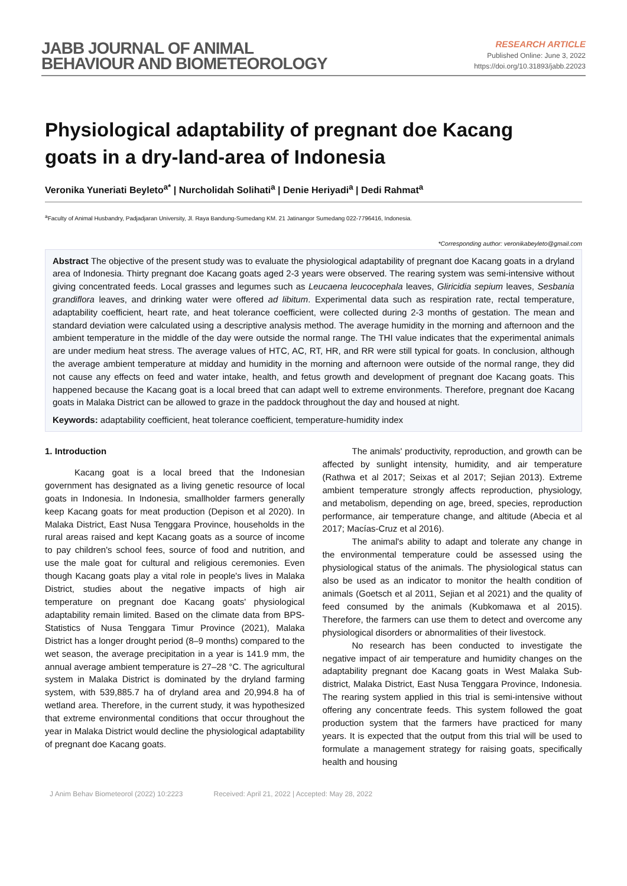JABB JOURNAL OF ANIMAL
BEHAVIOUR AND BIOMETEOROLOGY
RESEARCH ARTICLE
Published Online: June 3, 2022
https://doi.org/10.31893/jabb.22023
Physiological adaptability of pregnant doe Kacang goats in a dry-land-area of Indonesia
Veronika Yuneriati Beyleto<sup>a*</sup> | Nurcholidah Solihati<sup>a</sup> | Denie Heriyadi<sup>a</sup> | Dedi Rahmat<sup>a</sup>
<sup>a</sup> Faculty of Animal Husbandry, Padjadjaran University, Jl. Raya Bandung-Sumedang KM. 21 Jatinangor Sumedang 022-7796416, Indonesia.
*Corresponding author: veronikabeyleto@gmail.com
Abstract The objective of the present study was to evaluate the physiological adaptability of pregnant doe Kacang goats in a dryland area of Indonesia. Thirty pregnant doe Kacang goats aged 2-3 years were observed. The rearing system was semi-intensive without giving concentrated feeds. Local grasses and legumes such as Leucaena leucocephala leaves, Gliricidia sepium leaves, Sesbania grandiflora leaves, and drinking water were offered ad libitum. Experimental data such as respiration rate, rectal temperature, adaptability coefficient, heart rate, and heat tolerance coefficient, were collected during 2-3 months of gestation. The mean and standard deviation were calculated using a descriptive analysis method. The average humidity in the morning and afternoon and the ambient temperature in the middle of the day were outside the normal range. The THI value indicates that the experimental animals are under medium heat stress. The average values of HTC, AC, RT, HR, and RR were still typical for goats. In conclusion, although the average ambient temperature at midday and humidity in the morning and afternoon were outside of the normal range, they did not cause any effects on feed and water intake, health, and fetus growth and development of pregnant doe Kacang goats. This happened because the Kacang goat is a local breed that can adapt well to extreme environments. Therefore, pregnant doe Kacang goats in Malaka District can be allowed to graze in the paddock throughout the day and housed at night.
Keywords: adaptability coefficient, heat tolerance coefficient, temperature-humidity index
1. Introduction
Kacang goat is a local breed that the Indonesian government has designated as a living genetic resource of local goats in Indonesia. In Indonesia, smallholder farmers generally keep Kacang goats for meat production (Depison et al 2020). In Malaka District, East Nusa Tenggara Province, households in the rural areas raised and kept Kacang goats as a source of income to pay children's school fees, source of food and nutrition, and use the male goat for cultural and religious ceremonies. Even though Kacang goats play a vital role in people's lives in Malaka District, studies about the negative impacts of high air temperature on pregnant doe Kacang goats' physiological adaptability remain limited. Based on the climate data from BPS-Statistics of Nusa Tenggara Timur Province (2021), Malaka District has a longer drought period (8–9 months) compared to the wet season, the average precipitation in a year is 141.9 mm, the annual average ambient temperature is 27–28 °C. The agricultural system in Malaka District is dominated by the dryland farming system, with 539,885.7 ha of dryland area and 20,994.8 ha of wetland area. Therefore, in the current study, it was hypothesized that extreme environmental conditions that occur throughout the year in Malaka District would decline the physiological adaptability of pregnant doe Kacang goats.
The animals' productivity, reproduction, and growth can be affected by sunlight intensity, humidity, and air temperature (Rathwa et al 2017; Seixas et al 2017; Sejian 2013). Extreme ambient temperature strongly affects reproduction, physiology, and metabolism, depending on age, breed, species, reproduction performance, air temperature change, and altitude (Abecia et al 2017; Macías-Cruz et al 2016).
The animal's ability to adapt and tolerate any change in the environmental temperature could be assessed using the physiological status of the animals. The physiological status can also be used as an indicator to monitor the health condition of animals (Goetsch et al 2011, Sejian et al 2021) and the quality of feed consumed by the animals (Kubkomawa et al 2015). Therefore, the farmers can use them to detect and overcome any physiological disorders or abnormalities of their livestock.
No research has been conducted to investigate the negative impact of air temperature and humidity changes on the adaptability pregnant doe Kacang goats in West Malaka Sub-district, Malaka District, East Nusa Tenggara Province, Indonesia. The rearing system applied in this trial is semi-intensive without offering any concentrate feeds. This system followed the goat production system that the farmers have practiced for many years. It is expected that the output from this trial will be used to formulate a management strategy for raising goats, specifically health and housing
J Anim Behav Biometeorol (2022) 10:2223 Received: April 21, 2022 | Accepted: May 28, 2022